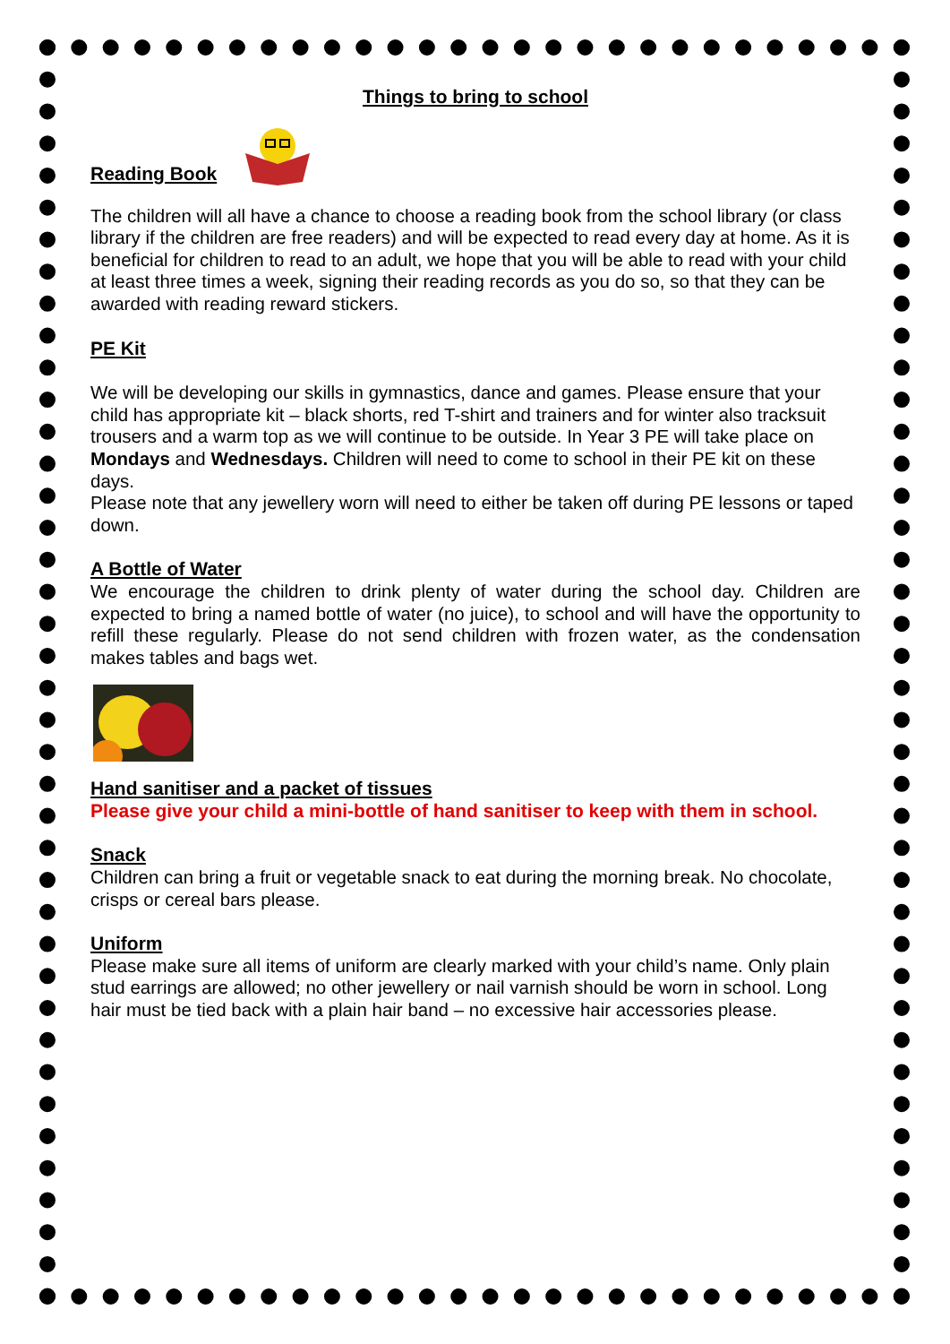Things to bring to school
Reading Book
The children will all have a chance to choose a reading book from the school library (or class library if the children are free readers) and will be expected to read every day at home. As it is beneficial for children to read to an adult, we hope that you will be able to read with your child at least three times a week, signing their reading records as you do so, so that they can be awarded with reading reward stickers.
PE Kit
We will be developing our skills in gymnastics, dance and games. Please ensure that your child has appropriate kit – black shorts, red T-shirt and trainers and for winter also tracksuit trousers and a warm top as we will continue to be outside. In Year 3 PE will take place on Mondays and Wednesdays. Children will need to come to school in their PE kit on these days.
Please note that any jewellery worn will need to either be taken off during PE lessons or taped down.
A Bottle of Water
We encourage the children to drink plenty of water during the school day. Children are expected to bring a named bottle of water (no juice), to school and will have the opportunity to refill these regularly. Please do not send children with frozen water, as the condensation makes tables and bags wet.
Hand sanitiser and a packet of tissues
Please give your child a mini-bottle of hand sanitiser to keep with them in school.
Snack
Children can bring a fruit or vegetable snack to eat during the morning break. No chocolate, crisps or cereal bars please.
Uniform
Please make sure all items of uniform are clearly marked with your child’s name. Only plain stud earrings are allowed; no other jewellery or nail varnish should be worn in school. Long hair must be tied back with a plain hair band – no excessive hair accessories please.